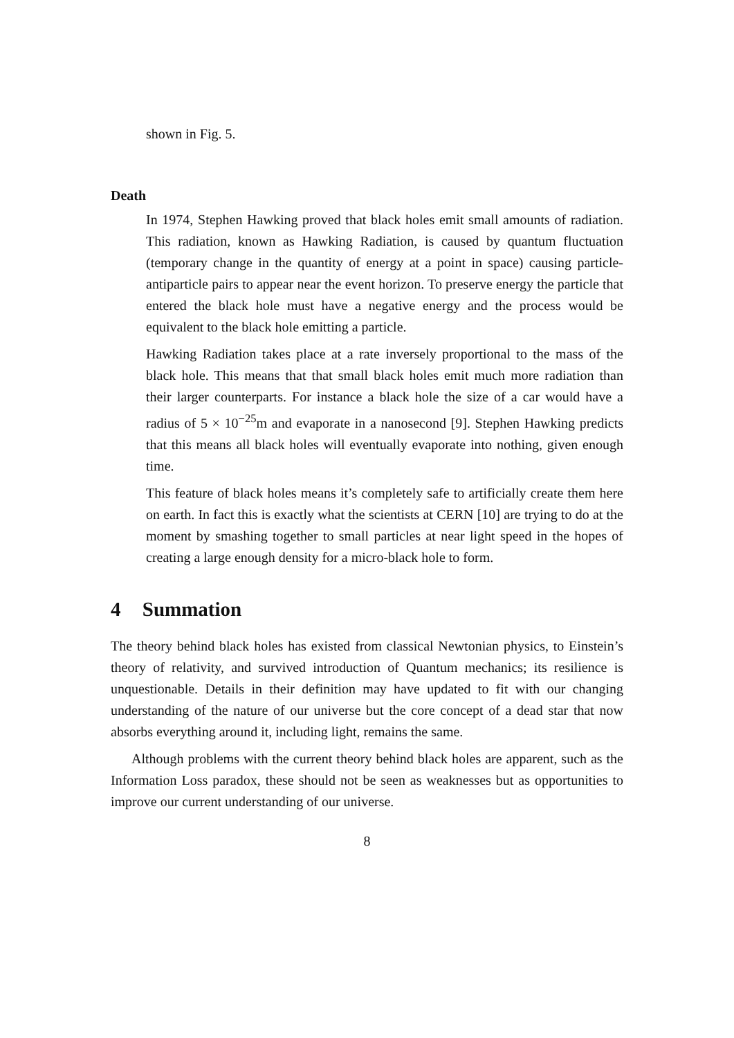shown in Fig. 5.
Death
In 1974, Stephen Hawking proved that black holes emit small amounts of radiation. This radiation, known as Hawking Radiation, is caused by quantum fluctuation (temporary change in the quantity of energy at a point in space) causing particle-antiparticle pairs to appear near the event horizon. To preserve energy the particle that entered the black hole must have a negative energy and the process would be equivalent to the black hole emitting a particle.
Hawking Radiation takes place at a rate inversely proportional to the mass of the black hole. This means that that small black holes emit much more radiation than their larger counterparts. For instance a black hole the size of a car would have a radius of 5 × 10<sup>−25</sup>m and evaporate in a nanosecond [9]. Stephen Hawking predicts that this means all black holes will eventually evaporate into nothing, given enough time.
This feature of black holes means it’s completely safe to artificially create them here on earth. In fact this is exactly what the scientists at CERN [10] are trying to do at the moment by smashing together to small particles at near light speed in the hopes of creating a large enough density for a micro-black hole to form.
4 Summation
The theory behind black holes has existed from classical Newtonian physics, to Einstein’s theory of relativity, and survived introduction of Quantum mechanics; its resilience is unquestionable. Details in their definition may have updated to fit with our changing understanding of the nature of our universe but the core concept of a dead star that now absorbs everything around it, including light, remains the same.
Although problems with the current theory behind black holes are apparent, such as the Information Loss paradox, these should not be seen as weaknesses but as opportunities to improve our current understanding of our universe.
8